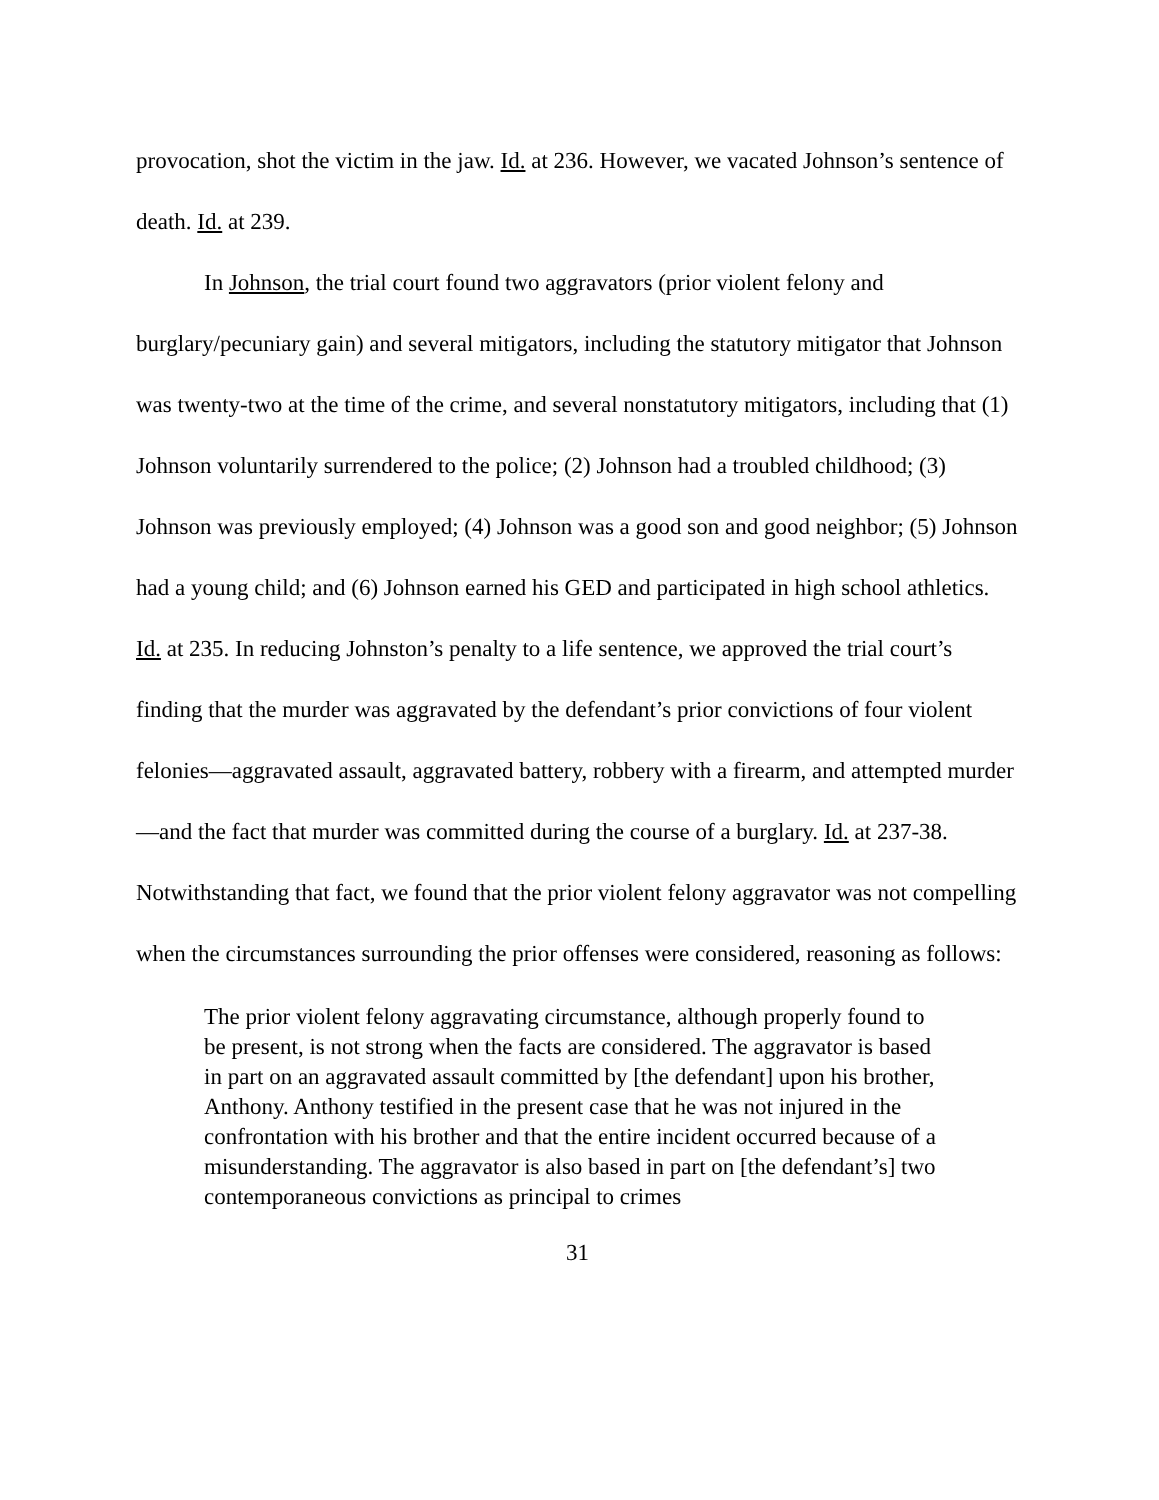provocation, shot the victim in the jaw. Id. at 236. However, we vacated Johnson’s sentence of death. Id. at 239.
In Johnson, the trial court found two aggravators (prior violent felony and burglary/pecuniary gain) and several mitigators, including the statutory mitigator that Johnson was twenty-two at the time of the crime, and several nonstatutory mitigators, including that (1) Johnson voluntarily surrendered to the police; (2) Johnson had a troubled childhood; (3) Johnson was previously employed; (4) Johnson was a good son and good neighbor; (5) Johnson had a young child; and (6) Johnson earned his GED and participated in high school athletics. Id. at 235. In reducing Johnston’s penalty to a life sentence, we approved the trial court’s finding that the murder was aggravated by the defendant’s prior convictions of four violent felonies—aggravated assault, aggravated battery, robbery with a firearm, and attempted murder—and the fact that murder was committed during the course of a burglary. Id. at 237-38. Notwithstanding that fact, we found that the prior violent felony aggravator was not compelling when the circumstances surrounding the prior offenses were considered, reasoning as follows:
The prior violent felony aggravating circumstance, although properly found to be present, is not strong when the facts are considered. The aggravator is based in part on an aggravated assault committed by [the defendant] upon his brother, Anthony. Anthony testified in the present case that he was not injured in the confrontation with his brother and that the entire incident occurred because of a misunderstanding. The aggravator is also based in part on [the defendant’s] two contemporaneous convictions as principal to crimes
31